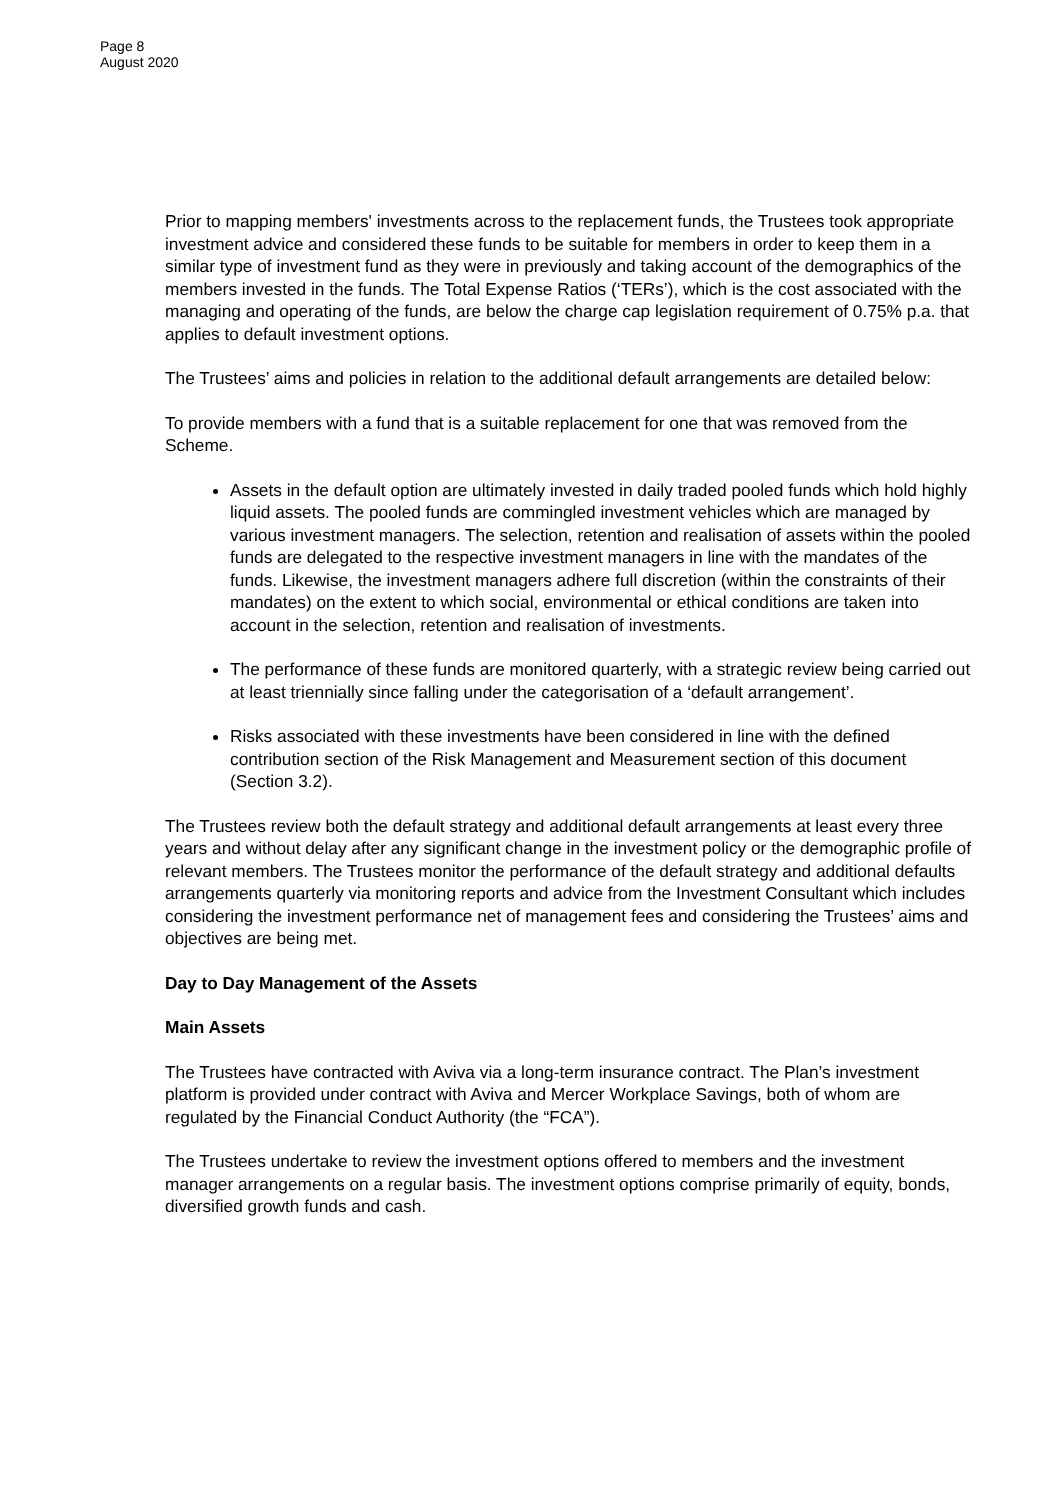Page 8
August 2020
Prior to mapping members' investments across to the replacement funds, the Trustees took appropriate investment advice and considered these funds to be suitable for members in order to keep them in a similar type of investment fund as they were in previously and taking account of the demographics of the members invested in the funds. The Total Expense Ratios (‘TERs’), which is the cost associated with the managing and operating of the funds, are below the charge cap legislation requirement of 0.75% p.a. that applies to default investment options.
The Trustees’ aims and policies in relation to the additional default arrangements are detailed below:
To provide members with a fund that is a suitable replacement for one that was removed from the Scheme.
Assets in the default option are ultimately invested in daily traded pooled funds which hold highly liquid assets. The pooled funds are commingled investment vehicles which are managed by various investment managers. The selection, retention and realisation of assets within the pooled funds are delegated to the respective investment managers in line with the mandates of the funds. Likewise, the investment managers adhere full discretion (within the constraints of their mandates) on the extent to which social, environmental or ethical conditions are taken into account in the selection, retention and realisation of investments.
The performance of these funds are monitored quarterly, with a strategic review being carried out at least triennially since falling under the categorisation of a ‘default arrangement’.
Risks associated with these investments have been considered in line with the defined contribution section of the Risk Management and Measurement section of this document (Section 3.2).
The Trustees review both the default strategy and additional default arrangements at least every three years and without delay after any significant change in the investment policy or the demographic profile of relevant members. The Trustees monitor the performance of the default strategy and additional defaults arrangements quarterly via monitoring reports and advice from the Investment Consultant which includes considering the investment performance net of management fees and considering the Trustees’ aims and objectives are being met.
Day to Day Management of the Assets
Main Assets
The Trustees have contracted with Aviva via a long-term insurance contract. The Plan’s investment platform is provided under contract with Aviva and Mercer Workplace Savings, both of whom are regulated by the Financial Conduct Authority (the “FCA”).
The Trustees undertake to review the investment options offered to members and the investment manager arrangements on a regular basis. The investment options comprise primarily of equity, bonds, diversified growth funds and cash.